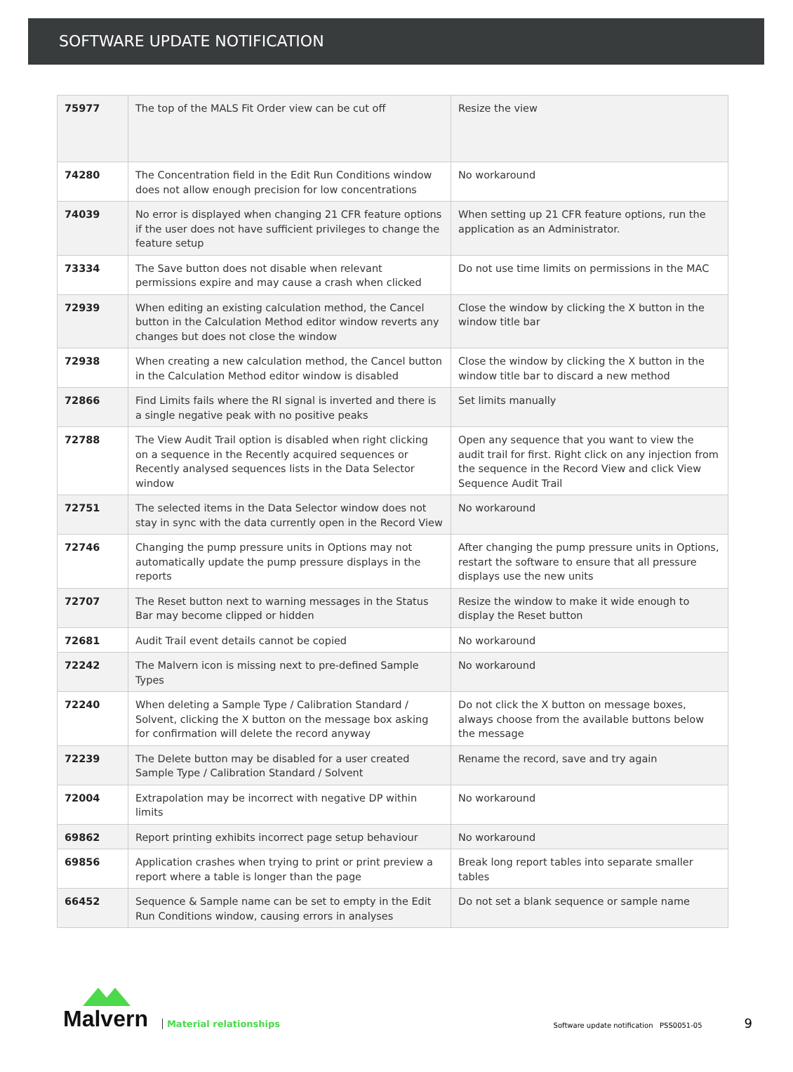SOFTWARE UPDATE NOTIFICATION
| 75977 | The top of the MALS Fit Order view can be cut off | Resize the view |
| 74280 | The Concentration field in the Edit Run Conditions window does not allow enough precision for low concentrations | No workaround |
| 74039 | No error is displayed when changing 21 CFR feature options if the user does not have sufficient privileges to change the feature setup | When setting up 21 CFR feature options, run the application as an Administrator. |
| 73334 | The Save button does not disable when relevant permissions expire and may cause a crash when clicked | Do not use time limits on permissions in the MAC |
| 72939 | When editing an existing calculation method, the Cancel button in the Calculation Method editor window reverts any changes but does not close the window | Close the window by clicking the X button in the window title bar |
| 72938 | When creating a new calculation method, the Cancel button in the Calculation Method editor window is disabled | Close the window by clicking the X button in the window title bar to discard a new method |
| 72866 | Find Limits fails where the RI signal is inverted and there is a single negative peak with no positive peaks | Set limits manually |
| 72788 | The View Audit Trail option is disabled when right clicking on a sequence in the Recently acquired sequences or Recently analysed sequences lists in the Data Selector window | Open any sequence that you want to view the audit trail for first. Right click on any injection from the sequence in the Record View and click View Sequence Audit Trail |
| 72751 | The selected items in the Data Selector window does not stay in sync with the data currently open in the Record View | No workaround |
| 72746 | Changing the pump pressure units in Options may not automatically update the pump pressure displays in the reports | After changing the pump pressure units in Options, restart the software to ensure that all pressure displays use the new units |
| 72707 | The Reset button next to warning messages in the Status Bar may become clipped or hidden | Resize the window to make it wide enough to display the Reset button |
| 72681 | Audit Trail event details cannot be copied | No workaround |
| 72242 | The Malvern icon is missing next to pre-defined Sample Types | No workaround |
| 72240 | When deleting a Sample Type / Calibration Standard / Solvent, clicking the X button on the message box asking for confirmation will delete the record anyway | Do not click the X button on message boxes, always choose from the available buttons below the message |
| 72239 | The Delete button may be disabled for a user created Sample Type / Calibration Standard / Solvent | Rename the record, save and try again |
| 72004 | Extrapolation may be incorrect with negative DP within limits | No workaround |
| 69862 | Report printing exhibits incorrect page setup behaviour | No workaround |
| 69856 | Application crashes when trying to print or print preview a report where a table is longer than the page | Break long report tables into separate smaller tables |
| 66452 | Sequence & Sample name can be set to empty in the Edit Run Conditions window, causing errors in analyses | Do not set a blank sequence or sample name |
Malvern
Material relationships Software update notification PSS0051-05 9